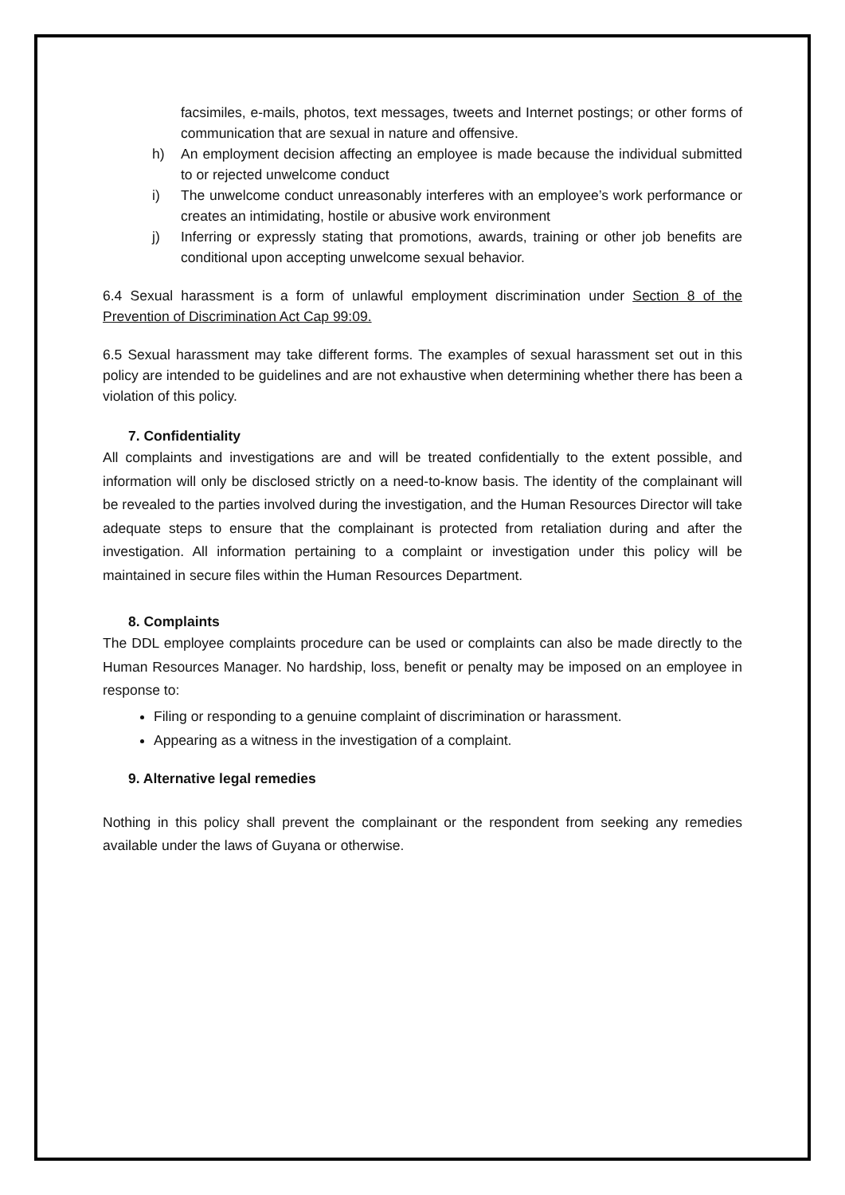facsimiles, e-mails, photos, text messages, tweets and Internet postings; or other forms of communication that are sexual in nature and offensive.
h) An employment decision affecting an employee is made because the individual submitted to or rejected unwelcome conduct
i) The unwelcome conduct unreasonably interferes with an employee’s work performance or creates an intimidating, hostile or abusive work environment
j) Inferring or expressly stating that promotions, awards, training or other job benefits are conditional upon accepting unwelcome sexual behavior.
6.4 Sexual harassment is a form of unlawful employment discrimination under Section 8 of the Prevention of Discrimination Act Cap 99:09.
6.5 Sexual harassment may take different forms. The examples of sexual harassment set out in this policy are intended to be guidelines and are not exhaustive when determining whether there has been a violation of this policy.
7. Confidentiality
All complaints and investigations are and will be treated confidentially to the extent possible, and information will only be disclosed strictly on a need-to-know basis. The identity of the complainant will be revealed to the parties involved during the investigation, and the Human Resources Director will take adequate steps to ensure that the complainant is protected from retaliation during and after the investigation. All information pertaining to a complaint or investigation under this policy will be maintained in secure files within the Human Resources Department.
8. Complaints
The DDL employee complaints procedure can be used or complaints can also be made directly to the Human Resources Manager. No hardship, loss, benefit or penalty may be imposed on an employee in response to:
Filing or responding to a genuine complaint of discrimination or harassment.
Appearing as a witness in the investigation of a complaint.
9. Alternative legal remedies
Nothing in this policy shall prevent the complainant or the respondent from seeking any remedies available under the laws of Guyana or otherwise.